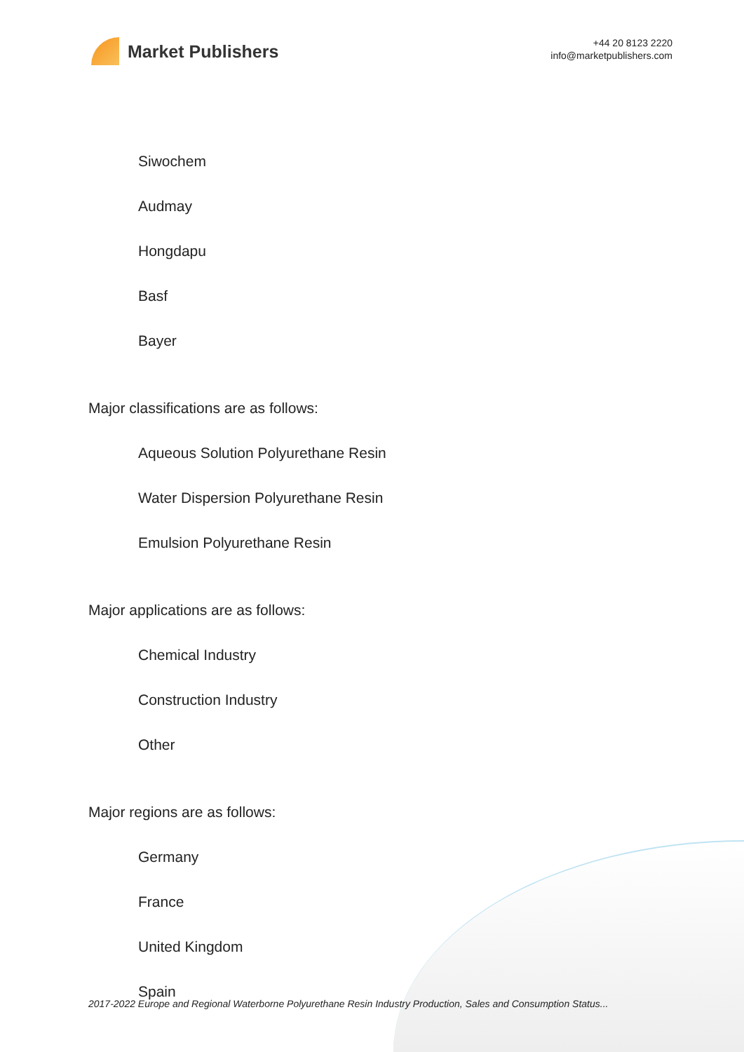Market Publishers
+44 20 8123 2220
info@marketpublishers.com
Siwochem
Audmay
Hongdapu
Basf
Bayer
Major classifications are as follows:
Aqueous Solution Polyurethane Resin
Water Dispersion Polyurethane Resin
Emulsion Polyurethane Resin
Major applications are as follows:
Chemical Industry
Construction Industry
Other
Major regions are as follows:
Germany
France
United Kingdom
Spain
2017-2022 Europe and Regional Waterborne Polyurethane Resin Industry Production, Sales and Consumption Status...